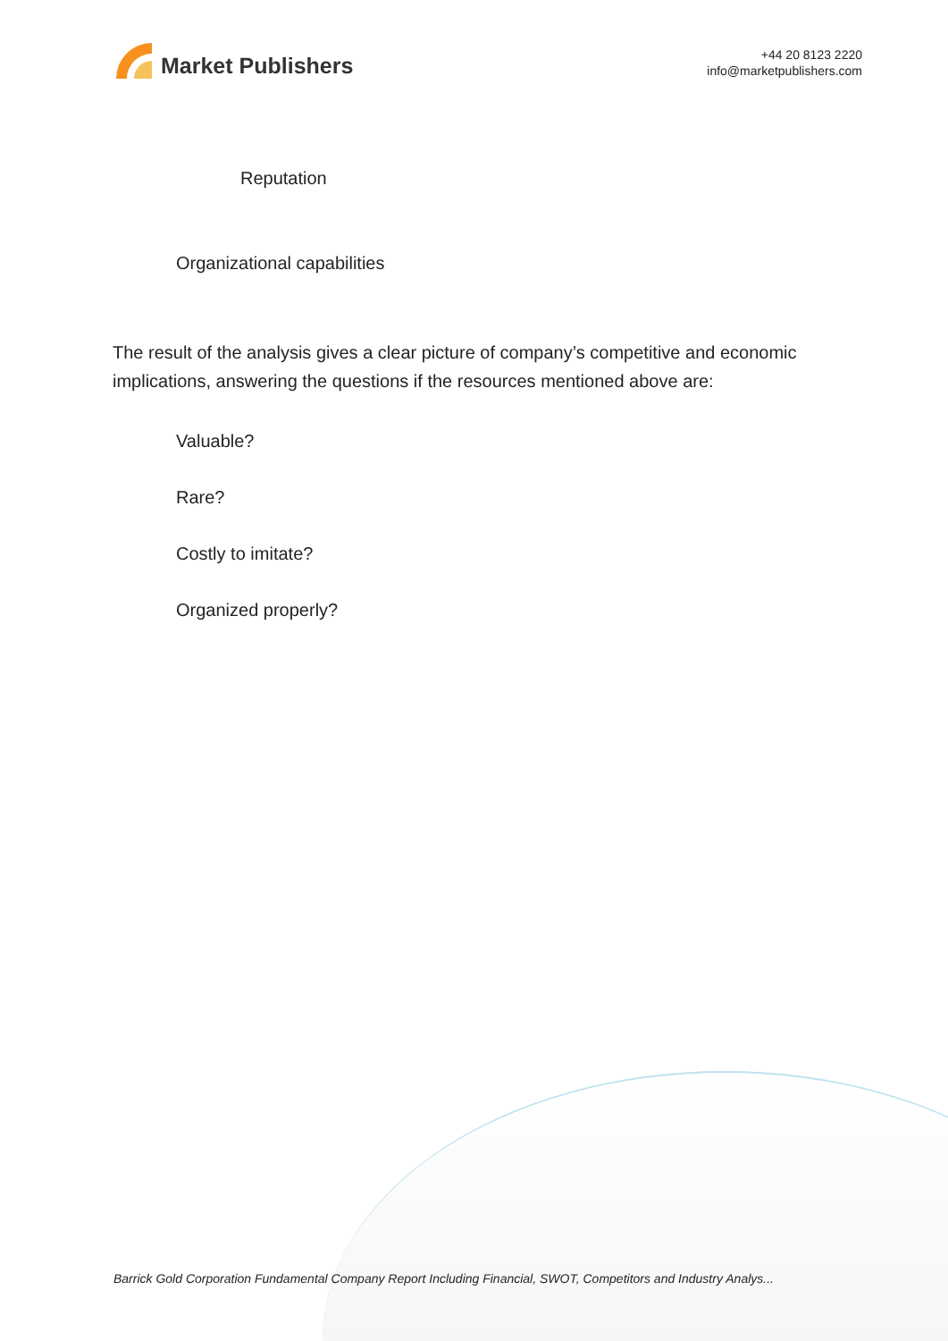Market Publishers
+44 20 8123 2220
info@marketpublishers.com
Reputation
Organizational capabilities
The result of the analysis gives a clear picture of company’s competitive and economic implications, answering the questions if the resources mentioned above are:
Valuable?
Rare?
Costly to imitate?
Organized properly?
Barrick Gold Corporation Fundamental Company Report Including Financial, SWOT, Competitors and Industry Analys...